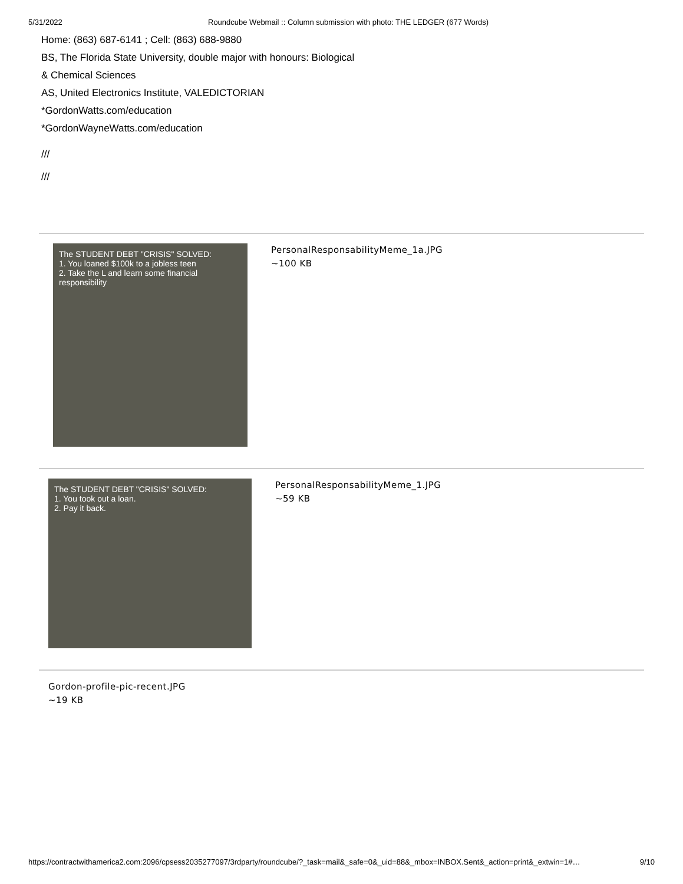5/31/2022 Roundcube Webmail :: Column submission with photo: THE LEDGER (677 Words)
Home: (863) 687-6141 ; Cell: (863) 688-9880
BS, The Florida State University, double major with honours: Biological
& Chemical Sciences
AS, United Electronics Institute, VALEDICTORIAN
*GordonWatts.com/education
*GordonWayneWatts.com/education
///
///
The STUDENT DEBT "CRISIS" SOLVED:
1. You loaned $100k to a jobless teen
2. Take the L and learn some financial responsibility
PersonalResponsabilityMeme_1a.JPG
~100 KB
The STUDENT DEBT "CRISIS" SOLVED:
1. You took out a loan.
2. Pay it back.
PersonalResponsabilityMeme_1.JPG
~59 KB
Gordon-profile-pic-recent.JPG
~19 KB
https://contractwithamerica2.com:2096/cpsess2035277097/3rdparty/roundcube/?_task=mail&_safe=0&_uid=88&_mbox=INBOX.Sent&_action=print&_extwin=1#… 9/10